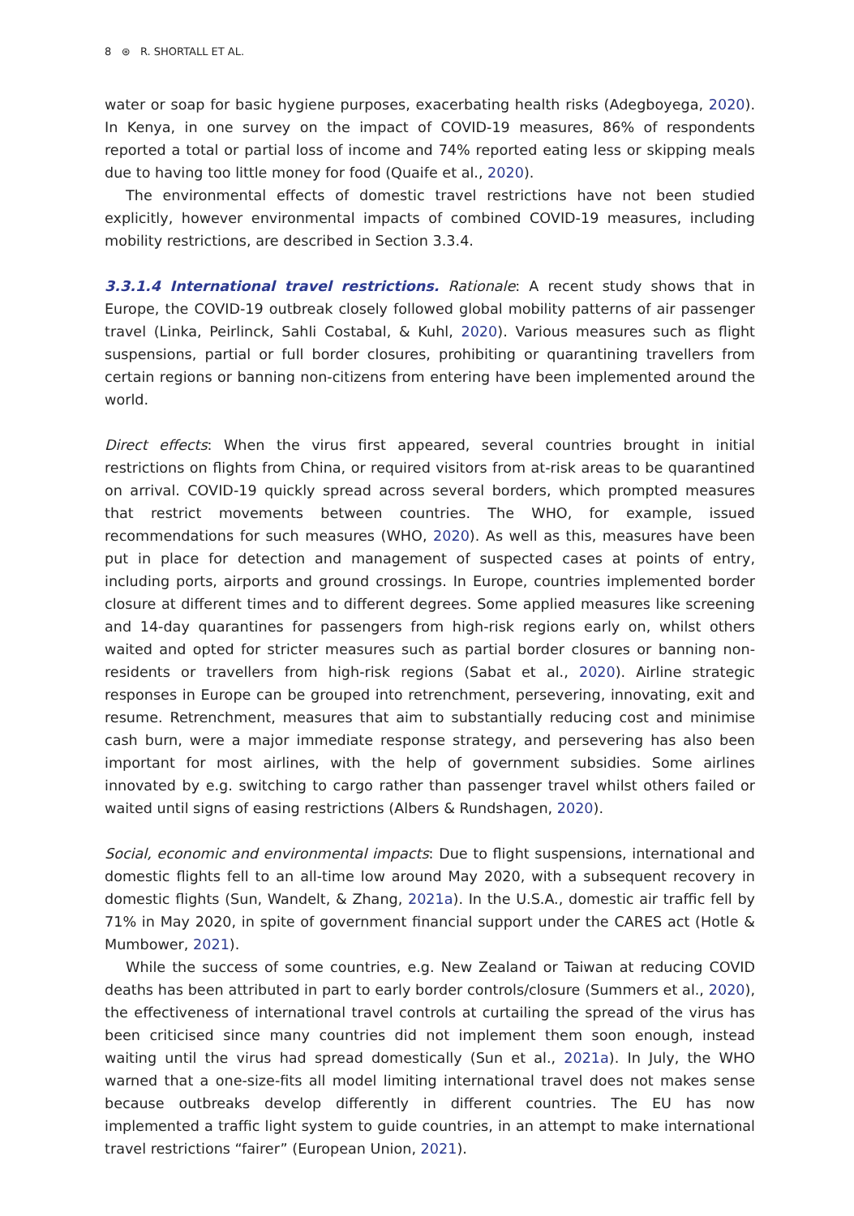8 ⊛ R. SHORTALL ET AL.
water or soap for basic hygiene purposes, exacerbating health risks (Adegboyega, 2020). In Kenya, in one survey on the impact of COVID-19 measures, 86% of respondents reported a total or partial loss of income and 74% reported eating less or skipping meals due to having too little money for food (Quaife et al., 2020).
The environmental effects of domestic travel restrictions have not been studied explicitly, however environmental impacts of combined COVID-19 measures, including mobility restrictions, are described in Section 3.3.4.
3.3.1.4 International travel restrictions. Rationale: A recent study shows that in Europe, the COVID-19 outbreak closely followed global mobility patterns of air passenger travel (Linka, Peirlinck, Sahli Costabal, & Kuhl, 2020). Various measures such as flight suspensions, partial or full border closures, prohibiting or quarantining travellers from certain regions or banning non-citizens from entering have been implemented around the world.
Direct effects: When the virus first appeared, several countries brought in initial restrictions on flights from China, or required visitors from at-risk areas to be quarantined on arrival. COVID-19 quickly spread across several borders, which prompted measures that restrict movements between countries. The WHO, for example, issued recommendations for such measures (WHO, 2020). As well as this, measures have been put in place for detection and management of suspected cases at points of entry, including ports, airports and ground crossings. In Europe, countries implemented border closure at different times and to different degrees. Some applied measures like screening and 14-day quarantines for passengers from high-risk regions early on, whilst others waited and opted for stricter measures such as partial border closures or banning non-residents or travellers from high-risk regions (Sabat et al., 2020). Airline strategic responses in Europe can be grouped into retrenchment, persevering, innovating, exit and resume. Retrenchment, measures that aim to substantially reducing cost and minimise cash burn, were a major immediate response strategy, and persevering has also been important for most airlines, with the help of government subsidies. Some airlines innovated by e.g. switching to cargo rather than passenger travel whilst others failed or waited until signs of easing restrictions (Albers & Rundshagen, 2020).
Social, economic and environmental impacts: Due to flight suspensions, international and domestic flights fell to an all-time low around May 2020, with a subsequent recovery in domestic flights (Sun, Wandelt, & Zhang, 2021a). In the U.S.A., domestic air traffic fell by 71% in May 2020, in spite of government financial support under the CARES act (Hotle & Mumbower, 2021).
While the success of some countries, e.g. New Zealand or Taiwan at reducing COVID deaths has been attributed in part to early border controls/closure (Summers et al., 2020), the effectiveness of international travel controls at curtailing the spread of the virus has been criticised since many countries did not implement them soon enough, instead waiting until the virus had spread domestically (Sun et al., 2021a). In July, the WHO warned that a one-size-fits all model limiting international travel does not makes sense because outbreaks develop differently in different countries. The EU has now implemented a traffic light system to guide countries, in an attempt to make international travel restrictions “fairer” (European Union, 2021).